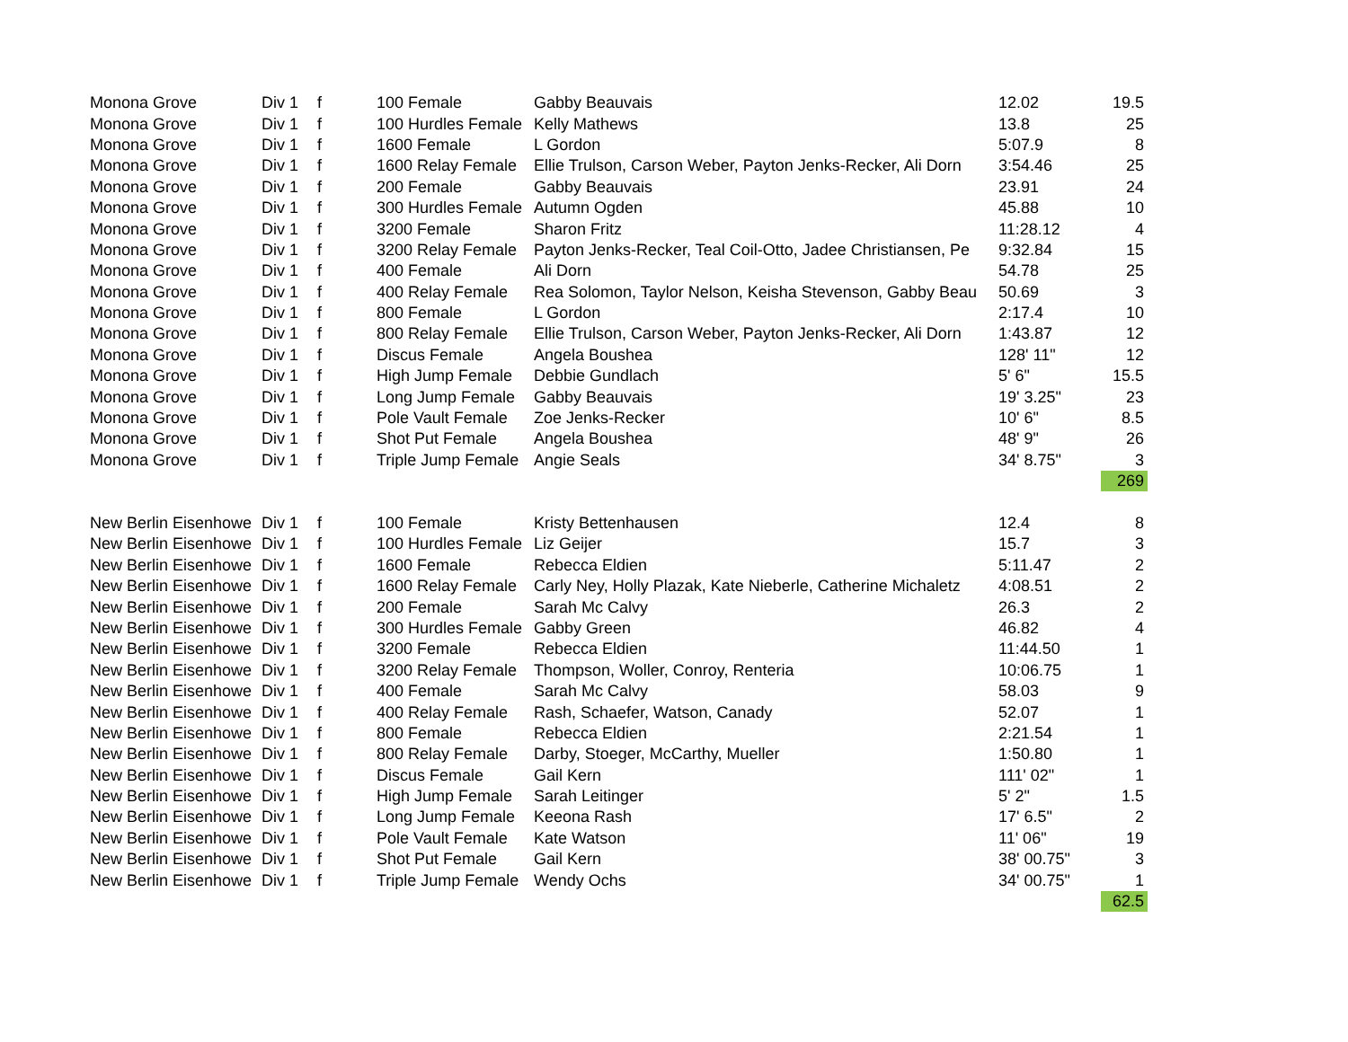| Monona Grove | Div 1 | f | 100 Female | Gabby Beauvais | 12.02 | 19.5 |
| Monona Grove | Div 1 | f | 100 Hurdles Female | Kelly Mathews | 13.8 | 25 |
| Monona Grove | Div 1 | f | 1600 Female | L Gordon | 5:07.9 | 8 |
| Monona Grove | Div 1 | f | 1600 Relay Female | Ellie Trulson, Carson Weber, Payton Jenks-Recker, Ali Dorn | 3:54.46 | 25 |
| Monona Grove | Div 1 | f | 200 Female | Gabby Beauvais | 23.91 | 24 |
| Monona Grove | Div 1 | f | 300 Hurdles Female | Autumn Ogden | 45.88 | 10 |
| Monona Grove | Div 1 | f | 3200 Female | Sharon Fritz | 11:28.12 | 4 |
| Monona Grove | Div 1 | f | 3200 Relay Female | Payton Jenks-Recker, Teal Coil-Otto, Jadee Christiansen, Pe | 9:32.84 | 15 |
| Monona Grove | Div 1 | f | 400 Female | Ali Dorn | 54.78 | 25 |
| Monona Grove | Div 1 | f | 400 Relay Female | Rea Solomon, Taylor Nelson, Keisha Stevenson, Gabby Beau | 50.69 | 3 |
| Monona Grove | Div 1 | f | 800 Female | L Gordon | 2:17.4 | 10 |
| Monona Grove | Div 1 | f | 800 Relay Female | Ellie Trulson, Carson Weber, Payton Jenks-Recker, Ali Dorn | 1:43.87 | 12 |
| Monona Grove | Div 1 | f | Discus Female | Angela Boushea | 128' 11" | 12 |
| Monona Grove | Div 1 | f | High Jump Female | Debbie Gundlach | 5' 6" | 15.5 |
| Monona Grove | Div 1 | f | Long Jump Female | Gabby Beauvais | 19' 3.25" | 23 |
| Monona Grove | Div 1 | f | Pole Vault Female | Zoe Jenks-Recker | 10' 6" | 8.5 |
| Monona Grove | Div 1 | f | Shot Put Female | Angela Boushea | 48' 9" | 26 |
| Monona Grove | Div 1 | f | Triple Jump Female | Angie Seals | 34' 8.75" | 3 |
| | | | | | | 269 |
| New Berlin Eisenhowe | Div 1 | f | 100 Female | Kristy Bettenhausen | 12.4 | 8 |
| New Berlin Eisenhowe | Div 1 | f | 100 Hurdles Female | Liz Geijer | 15.7 | 3 |
| New Berlin Eisenhowe | Div 1 | f | 1600 Female | Rebecca Eldien | 5:11.47 | 2 |
| New Berlin Eisenhowe | Div 1 | f | 1600 Relay Female | Carly Ney, Holly Plazak, Kate Nieberle, Catherine Michaletz | 4:08.51 | 2 |
| New Berlin Eisenhowe | Div 1 | f | 200 Female | Sarah Mc Calvy | 26.3 | 2 |
| New Berlin Eisenhowe | Div 1 | f | 300 Hurdles Female | Gabby Green | 46.82 | 4 |
| New Berlin Eisenhowe | Div 1 | f | 3200 Female | Rebecca Eldien | 11:44.50 | 1 |
| New Berlin Eisenhowe | Div 1 | f | 3200 Relay Female | Thompson, Woller, Conroy, Renteria | 10:06.75 | 1 |
| New Berlin Eisenhowe | Div 1 | f | 400 Female | Sarah Mc Calvy | 58.03 | 9 |
| New Berlin Eisenhowe | Div 1 | f | 400 Relay Female | Rash, Schaefer, Watson, Canady | 52.07 | 1 |
| New Berlin Eisenhowe | Div 1 | f | 800 Female | Rebecca Eldien | 2:21.54 | 1 |
| New Berlin Eisenhowe | Div 1 | f | 800 Relay Female | Darby, Stoeger, McCarthy, Mueller | 1:50.80 | 1 |
| New Berlin Eisenhowe | Div 1 | f | Discus Female | Gail Kern | 111' 02" | 1 |
| New Berlin Eisenhowe | Div 1 | f | High Jump Female | Sarah Leitinger | 5' 2" | 1.5 |
| New Berlin Eisenhowe | Div 1 | f | Long Jump Female | Keeona Rash | 17' 6.5" | 2 |
| New Berlin Eisenhowe | Div 1 | f | Pole Vault Female | Kate Watson | 11' 06" | 19 |
| New Berlin Eisenhowe | Div 1 | f | Shot Put Female | Gail Kern | 38' 00.75" | 3 |
| New Berlin Eisenhowe | Div 1 | f | Triple Jump Female | Wendy Ochs | 34' 00.75" | 1 |
| | | | | | | 62.5 |